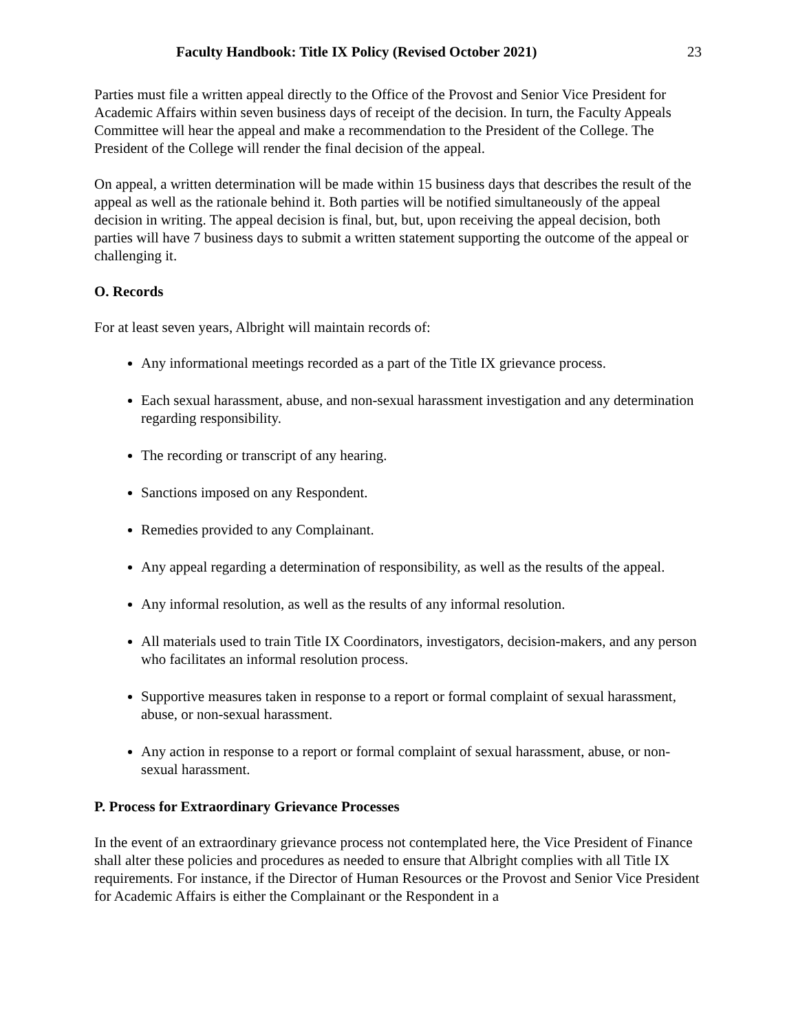Faculty Handbook: Title IX Policy (Revised October 2021) 23
Parties must file a written appeal directly to the Office of the Provost and Senior Vice President for Academic Affairs within seven business days of receipt of the decision. In turn, the Faculty Appeals Committee will hear the appeal and make a recommendation to the President of the College. The President of the College will render the final decision of the appeal.
On appeal, a written determination will be made within 15 business days that describes the result of the appeal as well as the rationale behind it. Both parties will be notified simultaneously of the appeal decision in writing. The appeal decision is final, but, but, upon receiving the appeal decision, both parties will have 7 business days to submit a written statement supporting the outcome of the appeal or challenging it.
O. Records
For at least seven years, Albright will maintain records of:
Any informational meetings recorded as a part of the Title IX grievance process.
Each sexual harassment, abuse, and non-sexual harassment investigation and any determination regarding responsibility.
The recording or transcript of any hearing.
Sanctions imposed on any Respondent.
Remedies provided to any Complainant.
Any appeal regarding a determination of responsibility, as well as the results of the appeal.
Any informal resolution, as well as the results of any informal resolution.
All materials used to train Title IX Coordinators, investigators, decision-makers, and any person who facilitates an informal resolution process.
Supportive measures taken in response to a report or formal complaint of sexual harassment, abuse, or non-sexual harassment.
Any action in response to a report or formal complaint of sexual harassment, abuse, or non-sexual harassment.
P. Process for Extraordinary Grievance Processes
In the event of an extraordinary grievance process not contemplated here, the Vice President of Finance shall alter these policies and procedures as needed to ensure that Albright complies with all Title IX requirements. For instance, if the Director of Human Resources or the Provost and Senior Vice President for Academic Affairs is either the Complainant or the Respondent in a